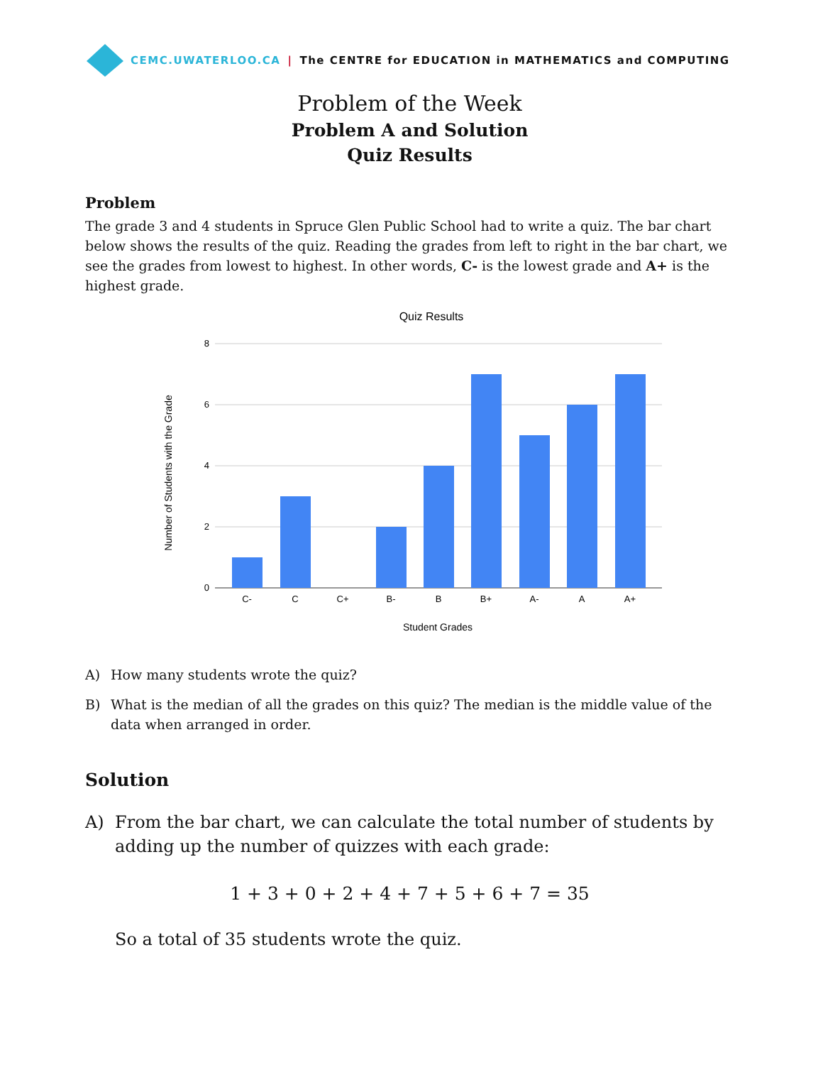CEMC.UWATERLOO.CA | The CENTRE for EDUCATION in MATHEMATICS and COMPUTING
Problem of the Week
Problem A and Solution
Quiz Results
Problem
The grade 3 and 4 students in Spruce Glen Public School had to write a quiz. The bar chart below shows the results of the quiz. Reading the grades from left to right in the bar chart, we see the grades from lowest to highest. In other words, C- is the lowest grade and A+ is the highest grade.
Quiz Results
8
6
4
2
0
C-
C
C+
B-
B
B+
A-
A
A+
Student Grades
Number of Students with the Grade
A) How many students wrote the quiz?
B) What is the median of all the grades on this quiz? The median is the middle value of the data when arranged in order.
Solution
A) From the bar chart, we can calculate the total number of students by adding up the number of quizzes with each grade:
1 + 3 + 0 + 2 + 4 + 7 + 5 + 6 + 7 = 35
So a total of 35 students wrote the quiz.